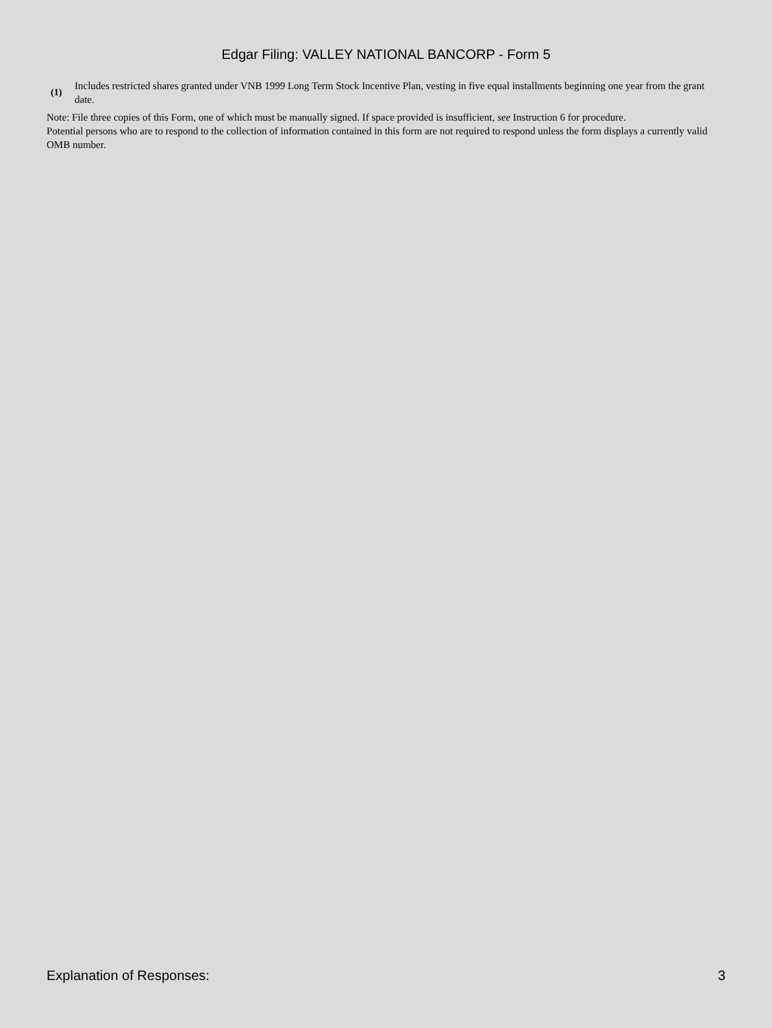Edgar Filing: VALLEY NATIONAL BANCORP - Form 5
(1) Includes restricted shares granted under VNB 1999 Long Term Stock Incentive Plan, vesting in five equal installments beginning one year from the grant date.
Note: File three copies of this Form, one of which must be manually signed. If space provided is insufficient, see Instruction 6 for procedure.
Potential persons who are to respond to the collection of information contained in this form are not required to respond unless the form displays a currently valid OMB number.
Explanation of Responses: 3